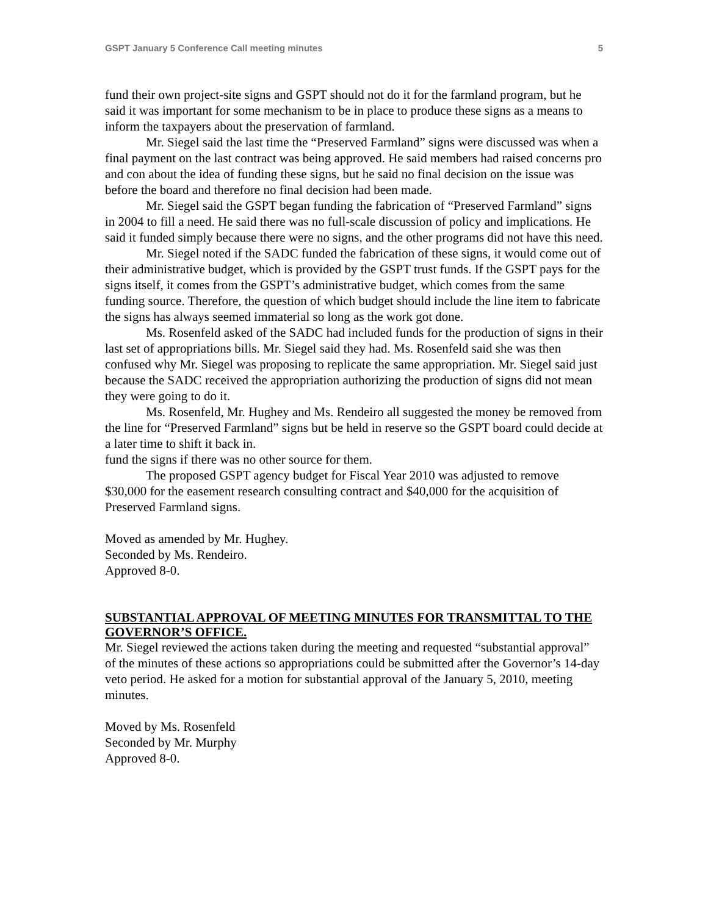GSPT January 5 Conference Call meeting minutes 5
fund their own project-site signs and GSPT should not do it for the farmland program, but he said it was important for some mechanism to be in place to produce these signs as a means to inform the taxpayers about the preservation of farmland.
Mr. Siegel said the last time the “Preserved Farmland” signs were discussed was when a final payment on the last contract was being approved. He said members had raised concerns pro and con about the idea of funding these signs, but he said no final decision on the issue was before the board and therefore no final decision had been made.
Mr. Siegel said the GSPT began funding the fabrication of “Preserved Farmland” signs in 2004 to fill a need. He said there was no full-scale discussion of policy and implications. He said it funded simply because there were no signs, and the other programs did not have this need.
Mr. Siegel noted if the SADC funded the fabrication of these signs, it would come out of their administrative budget, which is provided by the GSPT trust funds. If the GSPT pays for the signs itself, it comes from the GSPT’s administrative budget, which comes from the same funding source. Therefore, the question of which budget should include the line item to fabricate the signs has always seemed immaterial so long as the work got done.
Ms. Rosenfeld asked of the SADC had included funds for the production of signs in their last set of appropriations bills. Mr. Siegel said they had. Ms. Rosenfeld said she was then confused why Mr. Siegel was proposing to replicate the same appropriation. Mr. Siegel said just because the SADC received the appropriation authorizing the production of signs did not mean they were going to do it.
Ms. Rosenfeld, Mr. Hughey and Ms. Rendeiro all suggested the money be removed from the line for “Preserved Farmland” signs but be held in reserve so the GSPT board could decide at a later time to shift it back in.
fund the signs if there was no other source for them.
The proposed GSPT agency budget for Fiscal Year 2010 was adjusted to remove $30,000 for the easement research consulting contract and $40,000 for the acquisition of Preserved Farmland signs.
Moved as amended by Mr. Hughey.
Seconded by Ms. Rendeiro.
Approved 8-0.
SUBSTANTIAL APPROVAL OF MEETING MINUTES FOR TRANSMITTAL TO THE GOVERNOR’S OFFICE.
Mr. Siegel reviewed the actions taken during the meeting and requested “substantial approval” of the minutes of these actions so appropriations could be submitted after the Governor’s 14-day veto period. He asked for a motion for substantial approval of the January 5, 2010, meeting minutes.
Moved by Ms. Rosenfeld
Seconded by Mr. Murphy
Approved 8-0.